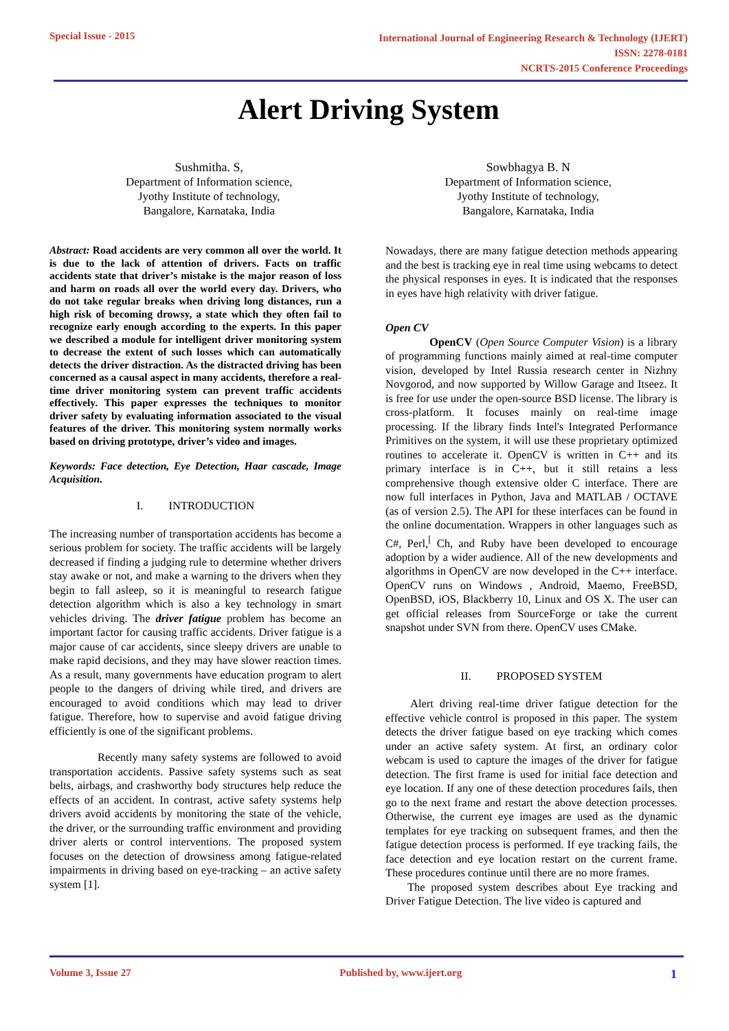Special Issue - 2015
International Journal of Engineering Research & Technology (IJERT)
ISSN: 2278-0181
NCRTS-2015 Conference Proceedings
Alert Driving System
Sushmitha. S,
Department of Information science,
Jyothy Institute of technology,
Bangalore, Karnataka, India
Sowbhagya B. N
Department of Information science,
Jyothy Institute of technology,
Bangalore, Karnataka, India
Abstract: Road accidents are very common all over the world. It is due to the lack of attention of drivers. Facts on traffic accidents state that driver’s mistake is the major reason of loss and harm on roads all over the world every day. Drivers, who do not take regular breaks when driving long distances, run a high risk of becoming drowsy, a state which they often fail to recognize early enough according to the experts. In this paper we described a module for intelligent driver monitoring system to decrease the extent of such losses which can automatically detects the driver distraction. As the distracted driving has been concerned as a causal aspect in many accidents, therefore a real-time driver monitoring system can prevent traffic accidents effectively. This paper expresses the techniques to monitor driver safety by evaluating information associated to the visual features of the driver. This monitoring system normally works based on driving prototype, driver’s video and images.
Keywords: Face detection, Eye Detection, Haar cascade, Image Acquisition.
I. INTRODUCTION
The increasing number of transportation accidents has become a serious problem for society. The traffic accidents will be largely decreased if finding a judging rule to determine whether drivers stay awake or not, and make a warning to the drivers when they begin to fall asleep, so it is meaningful to research fatigue detection algorithm which is also a key technology in smart vehicles driving. The driver fatigue problem has become an important factor for causing traffic accidents. Driver fatigue is a major cause of car accidents, since sleepy drivers are unable to make rapid decisions, and they may have slower reaction times. As a result, many governments have education program to alert people to the dangers of driving while tired, and drivers are encouraged to avoid conditions which may lead to driver fatigue. Therefore, how to supervise and avoid fatigue driving efficiently is one of the significant problems.
Recently many safety systems are followed to avoid transportation accidents. Passive safety systems such as seat belts, airbags, and crashworthy body structures help reduce the effects of an accident. In contrast, active safety systems help drivers avoid accidents by monitoring the state of the vehicle, the driver, or the surrounding traffic environment and providing driver alerts or control interventions. The proposed system focuses on the detection of drowsiness among fatigue-related impairments in driving based on eye-tracking – an active safety system [1].
Nowadays, there are many fatigue detection methods appearing and the best is tracking eye in real time using webcams to detect the physical responses in eyes. It is indicated that the responses in eyes have high relativity with driver fatigue.
Open CV
OpenCV (Open Source Computer Vision) is a library of programming functions mainly aimed at real-time computer vision, developed by Intel Russia research center in Nizhny Novgorod, and now supported by Willow Garage and Itseez. It is free for use under the open-source BSD license. The library is cross-platform. It focuses mainly on real-time image processing. If the library finds Intel's Integrated Performance Primitives on the system, it will use these proprietary optimized routines to accelerate it. OpenCV is written in C++ and its primary interface is in C++, but it still retains a less comprehensive though extensive older C interface. There are now full interfaces in Python, Java and MATLAB / OCTAVE (as of version 2.5). The API for these interfaces can be found in the online documentation. Wrappers in other languages such as C#, Perl,<sup>[</sup> Ch, and Ruby have been developed to encourage adoption by a wider audience. All of the new developments and algorithms in OpenCV are now developed in the C++ interface. OpenCV runs on Windows , Android, Maemo, FreeBSD, OpenBSD, iOS, Blackberry 10, Linux and OS X. The user can get official releases from SourceForge or take the current snapshot under SVN from there. OpenCV uses CMake.
II. PROPOSED SYSTEM
Alert driving real-time driver fatigue detection for the effective vehicle control is proposed in this paper. The system detects the driver fatigue based on eye tracking which comes under an active safety system. At first, an ordinary color webcam is used to capture the images of the driver for fatigue detection. The first frame is used for initial face detection and eye location. If any one of these detection procedures fails, then go to the next frame and restart the above detection processes. Otherwise, the current eye images are used as the dynamic templates for eye tracking on subsequent frames, and then the fatigue detection process is performed. If eye tracking fails, the face detection and eye location restart on the current frame. These procedures continue until there are no more frames.
The proposed system describes about Eye tracking and Driver Fatigue Detection. The live video is captured and
Volume 3, Issue 27 Published by, www.ijert.org
1